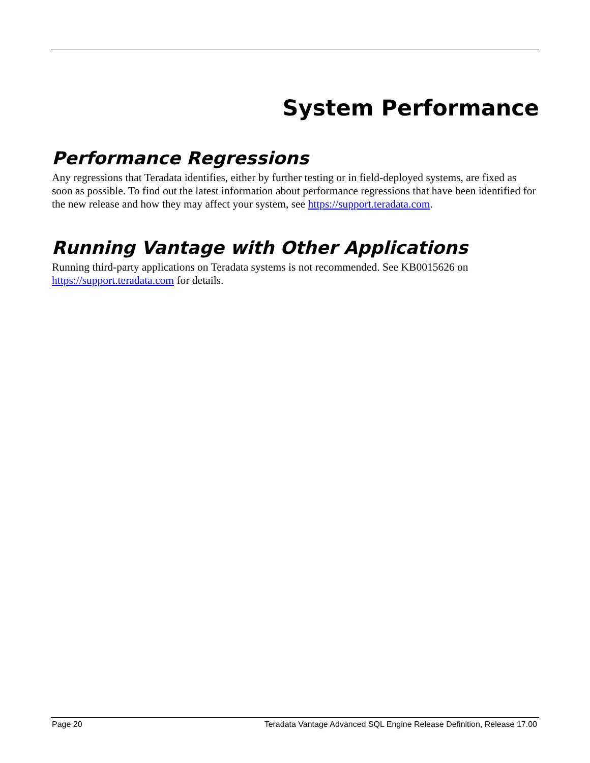System Performance
Performance Regressions
Any regressions that Teradata identifies, either by further testing or in field-deployed systems, are fixed as soon as possible. To find out the latest information about performance regressions that have been identified for the new release and how they may affect your system, see https://support.teradata.com.
Running Vantage with Other Applications
Running third-party applications on Teradata systems is not recommended. See KB0015626 on https://support.teradata.com for details.
Page 20 Teradata Vantage Advanced SQL Engine Release Definition, Release 17.00